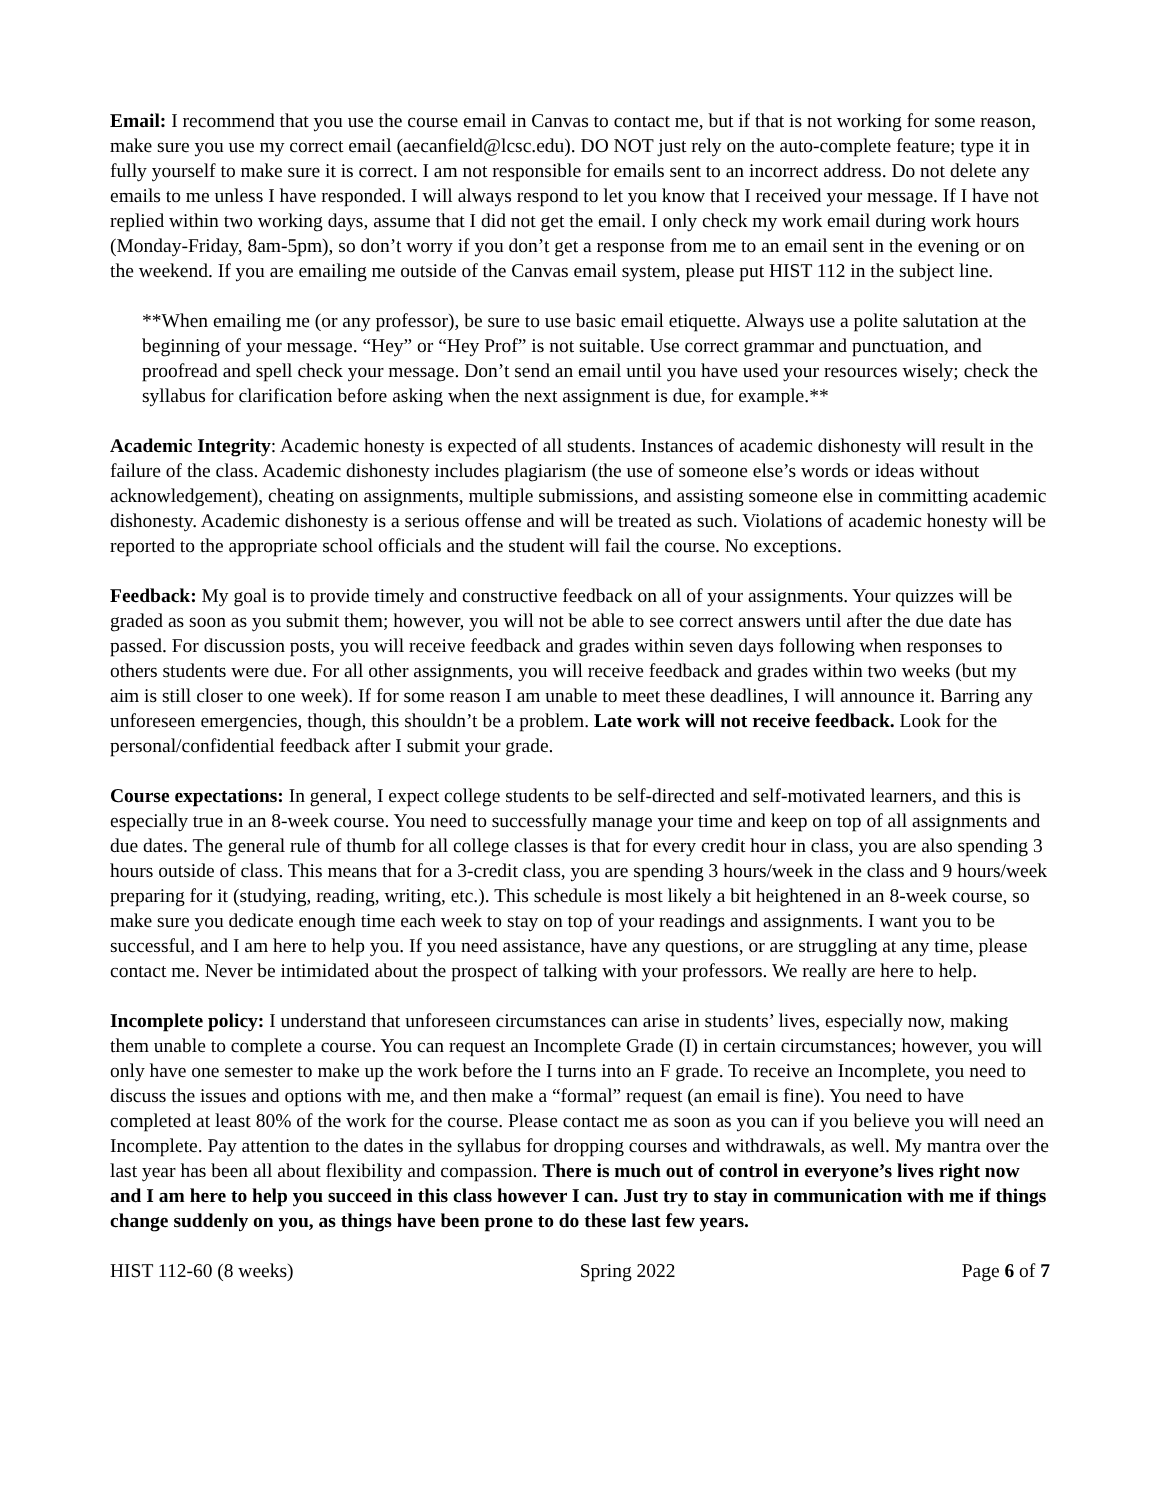Email: I recommend that you use the course email in Canvas to contact me, but if that is not working for some reason, make sure you use my correct email (aecanfield@lcsc.edu). DO NOT just rely on the auto-complete feature; type it in fully yourself to make sure it is correct. I am not responsible for emails sent to an incorrect address. Do not delete any emails to me unless I have responded. I will always respond to let you know that I received your message. If I have not replied within two working days, assume that I did not get the email. I only check my work email during work hours (Monday-Friday, 8am-5pm), so don’t worry if you don’t get a response from me to an email sent in the evening or on the weekend. If you are emailing me outside of the Canvas email system, please put HIST 112 in the subject line.
**When emailing me (or any professor), be sure to use basic email etiquette. Always use a polite salutation at the beginning of your message. “Hey” or “Hey Prof” is not suitable. Use correct grammar and punctuation, and proofread and spell check your message. Don’t send an email until you have used your resources wisely; check the syllabus for clarification before asking when the next assignment is due, for example.**
Academic Integrity: Academic honesty is expected of all students. Instances of academic dishonesty will result in the failure of the class. Academic dishonesty includes plagiarism (the use of someone else’s words or ideas without acknowledgement), cheating on assignments, multiple submissions, and assisting someone else in committing academic dishonesty. Academic dishonesty is a serious offense and will be treated as such. Violations of academic honesty will be reported to the appropriate school officials and the student will fail the course. No exceptions.
Feedback: My goal is to provide timely and constructive feedback on all of your assignments. Your quizzes will be graded as soon as you submit them; however, you will not be able to see correct answers until after the due date has passed. For discussion posts, you will receive feedback and grades within seven days following when responses to others students were due. For all other assignments, you will receive feedback and grades within two weeks (but my aim is still closer to one week). If for some reason I am unable to meet these deadlines, I will announce it. Barring any unforeseen emergencies, though, this shouldn’t be a problem. Late work will not receive feedback. Look for the personal/confidential feedback after I submit your grade.
Course expectations: In general, I expect college students to be self-directed and self-motivated learners, and this is especially true in an 8-week course. You need to successfully manage your time and keep on top of all assignments and due dates. The general rule of thumb for all college classes is that for every credit hour in class, you are also spending 3 hours outside of class. This means that for a 3-credit class, you are spending 3 hours/week in the class and 9 hours/week preparing for it (studying, reading, writing, etc.). This schedule is most likely a bit heightened in an 8-week course, so make sure you dedicate enough time each week to stay on top of your readings and assignments. I want you to be successful, and I am here to help you. If you need assistance, have any questions, or are struggling at any time, please contact me. Never be intimidated about the prospect of talking with your professors. We really are here to help.
Incomplete policy: I understand that unforeseen circumstances can arise in students’ lives, especially now, making them unable to complete a course. You can request an Incomplete Grade (I) in certain circumstances; however, you will only have one semester to make up the work before the I turns into an F grade. To receive an Incomplete, you need to discuss the issues and options with me, and then make a “formal” request (an email is fine). You need to have completed at least 80% of the work for the course. Please contact me as soon as you can if you believe you will need an Incomplete. Pay attention to the dates in the syllabus for dropping courses and withdrawals, as well. My mantra over the last year has been all about flexibility and compassion. There is much out of control in everyone’s lives right now and I am here to help you succeed in this class however I can. Just try to stay in communication with me if things change suddenly on you, as things have been prone to do these last few years.
HIST 112-60 (8 weeks) Spring 2022 Page 6 of 7